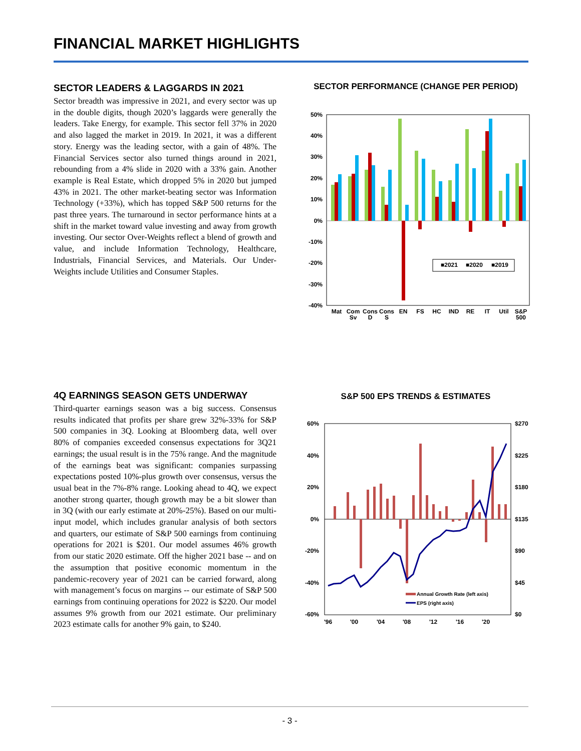FINANCIAL MARKET HIGHLIGHTS
SECTOR LEADERS & LAGGARDS IN 2021
Sector breadth was impressive in 2021, and every sector was up in the double digits, though 2020’s laggards were generally the leaders. Take Energy, for example. This sector fell 37% in 2020 and also lagged the market in 2019. In 2021, it was a different story. Energy was the leading sector, with a gain of 48%. The Financial Services sector also turned things around in 2021, rebounding from a 4% slide in 2020 with a 33% gain. Another example is Real Estate, which dropped 5% in 2020 but jumped 43% in 2021. The other market-beating sector was Information Technology (+33%), which has topped S&P 500 returns for the past three years. The turnaround in sector performance hints at a shift in the market toward value investing and away from growth investing. Our sector Over-Weights reflect a blend of growth and value, and include Information Technology, Healthcare, Industrials, Financial Services, and Materials. Our Under-Weights include Utilities and Consumer Staples.
SECTOR PERFORMANCE (CHANGE PER PERIOD)
50%
40%
30%
20%
10%
0%
-10%
-20%
-30%
-40%
■2021
■2020
■2019
Mat
Com
Sv
Cons
D
Cons
S
EN
FS
HC
IND
RE
IT
Util
S&P
500
4Q EARNINGS SEASON GETS UNDERWAY
Third-quarter earnings season was a big success. Consensus results indicated that profits per share grew 32%-33% for S&P 500 companies in 3Q. Looking at Bloomberg data, well over 80% of companies exceeded consensus expectations for 3Q21 earnings; the usual result is in the 75% range. And the magnitude of the earnings beat was significant: companies surpassing expectations posted 10%-plus growth over consensus, versus the usual beat in the 7%-8% range. Looking ahead to 4Q, we expect another strong quarter, though growth may be a bit slower than in 3Q (with our early estimate at 20%-25%). Based on our multi-input model, which includes granular analysis of both sectors and quarters, our estimate of S&P 500 earnings from continuing operations for 2021 is $201. Our model assumes 46% growth from our static 2020 estimate. Off the higher 2021 base -- and on the assumption that positive economic momentum in the pandemic-recovery year of 2021 can be carried forward, along with management’s focus on margins -- our estimate of S&P 500 earnings from continuing operations for 2022 is $220. Our model assumes 9% growth from our 2021 estimate. Our preliminary 2023 estimate calls for another 9% gain, to $240.
S&P 500 EPS TRENDS & ESTIMATES
60%
40%
20%
0%
-20%
-40%
-60%
$270
$225
$180
$135
$90
$45
$0
Annual Growth Rate (left axis)
EPS (right axis)
'96
'00
'04
'08
'12
'16
'20
- 3 -